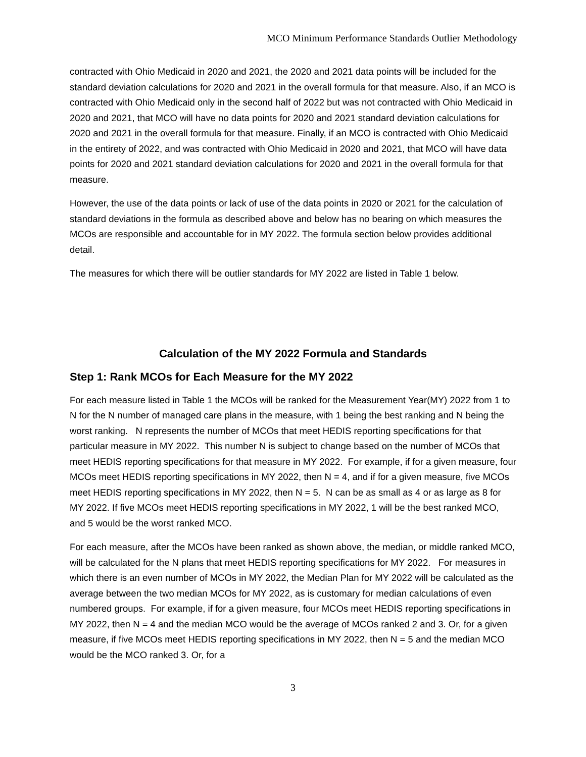MCO Minimum Performance Standards Outlier Methodology
contracted with Ohio Medicaid in 2020 and 2021, the 2020 and 2021 data points will be included for the standard deviation calculations for 2020 and 2021 in the overall formula for that measure. Also, if an MCO is contracted with Ohio Medicaid only in the second half of 2022 but was not contracted with Ohio Medicaid in 2020 and 2021, that MCO will have no data points for 2020 and 2021 standard deviation calculations for 2020 and 2021 in the overall formula for that measure. Finally, if an MCO is contracted with Ohio Medicaid in the entirety of 2022, and was contracted with Ohio Medicaid in 2020 and 2021, that MCO will have data points for 2020 and 2021 standard deviation calculations for 2020 and 2021 in the overall formula for that measure.
However, the use of the data points or lack of use of the data points in 2020 or 2021 for the calculation of standard deviations in the formula as described above and below has no bearing on which measures the MCOs are responsible and accountable for in MY 2022. The formula section below provides additional detail.
The measures for which there will be outlier standards for MY 2022 are listed in Table 1 below.
Calculation of the MY 2022 Formula and Standards
Step 1: Rank MCOs for Each Measure for the MY 2022
For each measure listed in Table 1 the MCOs will be ranked for the Measurement Year(MY) 2022 from 1 to N for the N number of managed care plans in the measure, with 1 being the best ranking and N being the worst ranking. N represents the number of MCOs that meet HEDIS reporting specifications for that particular measure in MY 2022. This number N is subject to change based on the number of MCOs that meet HEDIS reporting specifications for that measure in MY 2022. For example, if for a given measure, four MCOs meet HEDIS reporting specifications in MY 2022, then N = 4, and if for a given measure, five MCOs meet HEDIS reporting specifications in MY 2022, then N = 5. N can be as small as 4 or as large as 8 for MY 2022. If five MCOs meet HEDIS reporting specifications in MY 2022, 1 will be the best ranked MCO, and 5 would be the worst ranked MCO.
For each measure, after the MCOs have been ranked as shown above, the median, or middle ranked MCO, will be calculated for the N plans that meet HEDIS reporting specifications for MY 2022. For measures in which there is an even number of MCOs in MY 2022, the Median Plan for MY 2022 will be calculated as the average between the two median MCOs for MY 2022, as is customary for median calculations of even numbered groups. For example, if for a given measure, four MCOs meet HEDIS reporting specifications in MY 2022, then N = 4 and the median MCO would be the average of MCOs ranked 2 and 3. Or, for a given measure, if five MCOs meet HEDIS reporting specifications in MY 2022, then N = 5 and the median MCO would be the MCO ranked 3. Or, for a
3